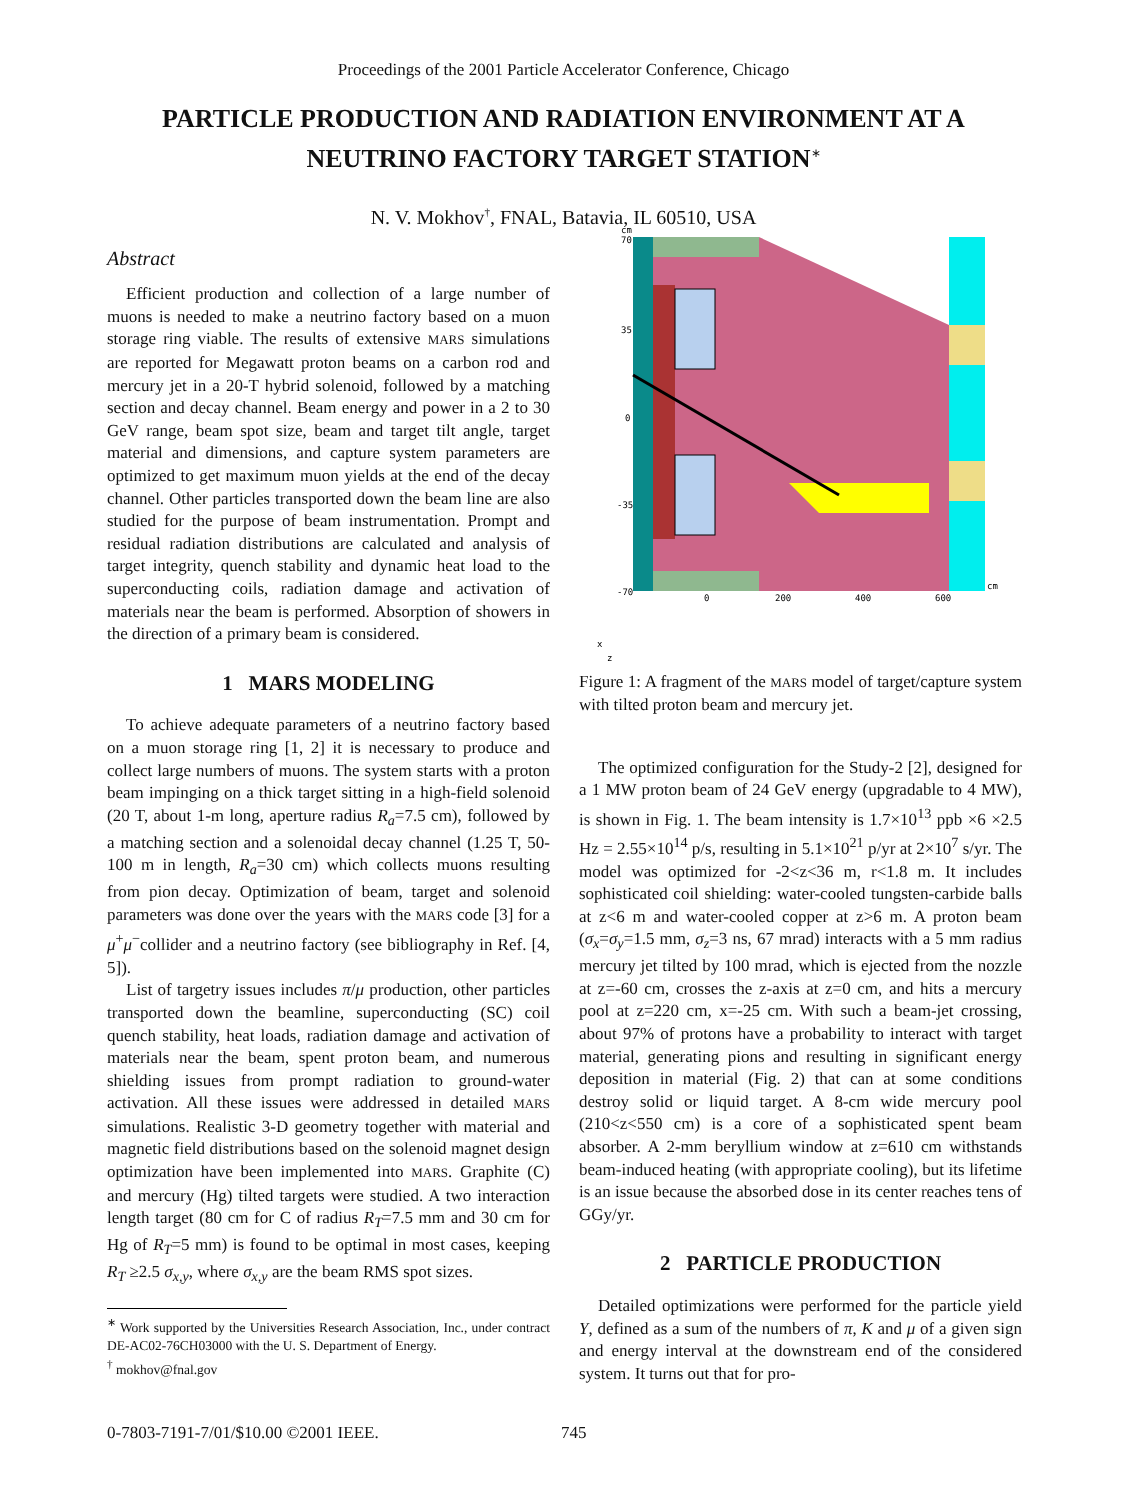Proceedings of the 2001 Particle Accelerator Conference, Chicago
PARTICLE PRODUCTION AND RADIATION ENVIRONMENT AT A NEUTRINO FACTORY TARGET STATION<sup>∗</sup>
N. V. Mokhov<sup>†</sup>, FNAL, Batavia, IL 60510, USA
Abstract
Efficient production and collection of a large number of muons is needed to make a neutrino factory based on a muon storage ring viable. The results of extensive MARS simulations are reported for Megawatt proton beams on a carbon rod and mercury jet in a 20-T hybrid solenoid, followed by a matching section and decay channel. Beam energy and power in a 2 to 30 GeV range, beam spot size, beam and target tilt angle, target material and dimensions, and capture system parameters are optimized to get maximum muon yields at the end of the decay channel. Other particles transported down the beam line are also studied for the purpose of beam instrumentation. Prompt and residual radiation distributions are calculated and analysis of target integrity, quench stability and dynamic heat load to the superconducting coils, radiation damage and activation of materials near the beam is performed. Absorption of showers in the direction of a primary beam is considered.
1 MARS MODELING
To achieve adequate parameters of a neutrino factory based on a muon storage ring [1, 2] it is necessary to produce and collect large numbers of muons. The system starts with a proton beam impinging on a thick target sitting in a high-field solenoid (20 T, about 1-m long, aperture radius R<sub>a</sub>=7.5 cm), followed by a matching section and a solenoidal decay channel (1.25 T, 50-100 m in length, R<sub>a</sub>=30 cm) which collects muons resulting from pion decay. Optimization of beam, target and solenoid parameters was done over the years with the MARS code [3] for a μ<sup>+</sup>μ<sup>−</sup>collider and a neutrino factory (see bibliography in Ref. [4, 5]).
List of targetry issues includes π/μ production, other particles transported down the beamline, superconducting (SC) coil quench stability, heat loads, radiation damage and activation of materials near the beam, spent proton beam, and numerous shielding issues from prompt radiation to ground-water activation. All these issues were addressed in detailed MARS simulations. Realistic 3-D geometry together with material and magnetic field distributions based on the solenoid magnet design optimization have been implemented into MARS. Graphite (C) and mercury (Hg) tilted targets were studied. A two interaction length target (80 cm for C of radius R<sub>T</sub>=7.5 mm and 30 cm for Hg of R<sub>T</sub>=5 mm) is found to be optimal in most cases, keeping R<sub>T</sub> ≥2.5 σ<sub>x,y</sub>, where σ<sub>x,y</sub> are the beam RMS spot sizes.
<sup>∗</sup> Work supported by the Universities Research Association, Inc., under contract DE-AC02-76CH03000 with the U. S. Department of Energy.
<sup>†</sup> mokhov@fnal.gov
cm
70
35
0
-35
-70
0
200
400
600
cm
x
z
Figure 1: A fragment of the MARS model of target/capture system with tilted proton beam and mercury jet.
The optimized configuration for the Study-2 [2], designed for a 1 MW proton beam of 24 GeV energy (upgradable to 4 MW), is shown in Fig. 1. The beam intensity is 1.7×10<sup>13</sup> ppb ×6 ×2.5 Hz = 2.55×10<sup>14</sup> p/s, resulting in 5.1×10<sup>21</sup> p/yr at 2×10<sup>7</sup> s/yr. The model was optimized for -2<z<36 m, r<1.8 m. It includes sophisticated coil shielding: water-cooled tungsten-carbide balls at z<6 m and water-cooled copper at z>6 m. A proton beam (σ<sub>x</sub>=σ<sub>y</sub>=1.5 mm, σ<sub>z</sub>=3 ns, 67 mrad) interacts with a 5 mm radius mercury jet tilted by 100 mrad, which is ejected from the nozzle at z=-60 cm, crosses the z-axis at z=0 cm, and hits a mercury pool at z=220 cm, x=-25 cm. With such a beam-jet crossing, about 97% of protons have a probability to interact with target material, generating pions and resulting in significant energy deposition in material (Fig. 2) that can at some conditions destroy solid or liquid target. A 8-cm wide mercury pool (210<z<550 cm) is a core of a sophisticated spent beam absorber. A 2-mm beryllium window at z=610 cm withstands beam-induced heating (with appropriate cooling), but its lifetime is an issue because the absorbed dose in its center reaches tens of GGy/yr.
2 PARTICLE PRODUCTION
Detailed optimizations were performed for the particle yield Y, defined as a sum of the numbers of π, K and μ of a given sign and energy interval at the downstream end of the considered system. It turns out that for pro-
0-7803-7191-7/01/$10.00 ©2001 IEEE. 745